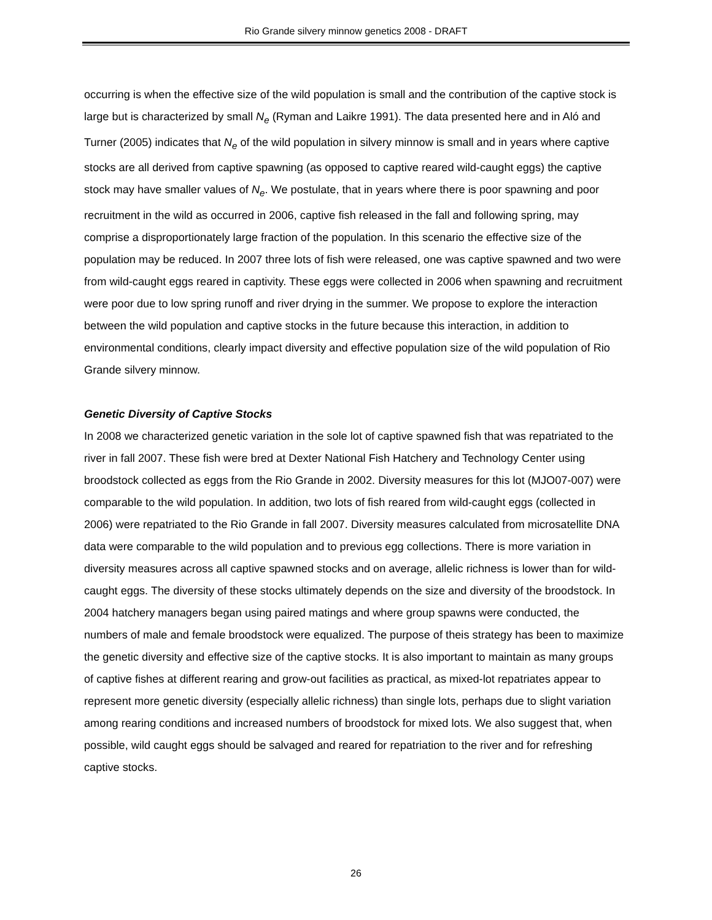Rio Grande silvery minnow genetics 2008 - DRAFT
occurring is when the effective size of the wild population is small and the contribution of the captive stock is large but is characterized by small N<sub>e</sub> (Ryman and Laikre 1991). The data presented here and in Aló and Turner (2005) indicates that N<sub>e</sub> of the wild population in silvery minnow is small and in years where captive stocks are all derived from captive spawning (as opposed to captive reared wild-caught eggs) the captive stock may have smaller values of N<sub>e</sub>. We postulate, that in years where there is poor spawning and poor recruitment in the wild as occurred in 2006, captive fish released in the fall and following spring, may comprise a disproportionately large fraction of the population. In this scenario the effective size of the population may be reduced. In 2007 three lots of fish were released, one was captive spawned and two were from wild-caught eggs reared in captivity. These eggs were collected in 2006 when spawning and recruitment were poor due to low spring runoff and river drying in the summer. We propose to explore the interaction between the wild population and captive stocks in the future because this interaction, in addition to environmental conditions, clearly impact diversity and effective population size of the wild population of Rio Grande silvery minnow.
Genetic Diversity of Captive Stocks
In 2008 we characterized genetic variation in the sole lot of captive spawned fish that was repatriated to the river in fall 2007. These fish were bred at Dexter National Fish Hatchery and Technology Center using broodstock collected as eggs from the Rio Grande in 2002. Diversity measures for this lot (MJO07-007) were comparable to the wild population. In addition, two lots of fish reared from wild-caught eggs (collected in 2006) were repatriated to the Rio Grande in fall 2007. Diversity measures calculated from microsatellite DNA data were comparable to the wild population and to previous egg collections. There is more variation in diversity measures across all captive spawned stocks and on average, allelic richness is lower than for wild-caught eggs. The diversity of these stocks ultimately depends on the size and diversity of the broodstock. In 2004 hatchery managers began using paired matings and where group spawns were conducted, the numbers of male and female broodstock were equalized. The purpose of theis strategy has been to maximize the genetic diversity and effective size of the captive stocks. It is also important to maintain as many groups of captive fishes at different rearing and grow-out facilities as practical, as mixed-lot repatriates appear to represent more genetic diversity (especially allelic richness) than single lots, perhaps due to slight variation among rearing conditions and increased numbers of broodstock for mixed lots. We also suggest that, when possible, wild caught eggs should be salvaged and reared for repatriation to the river and for refreshing captive stocks.
26